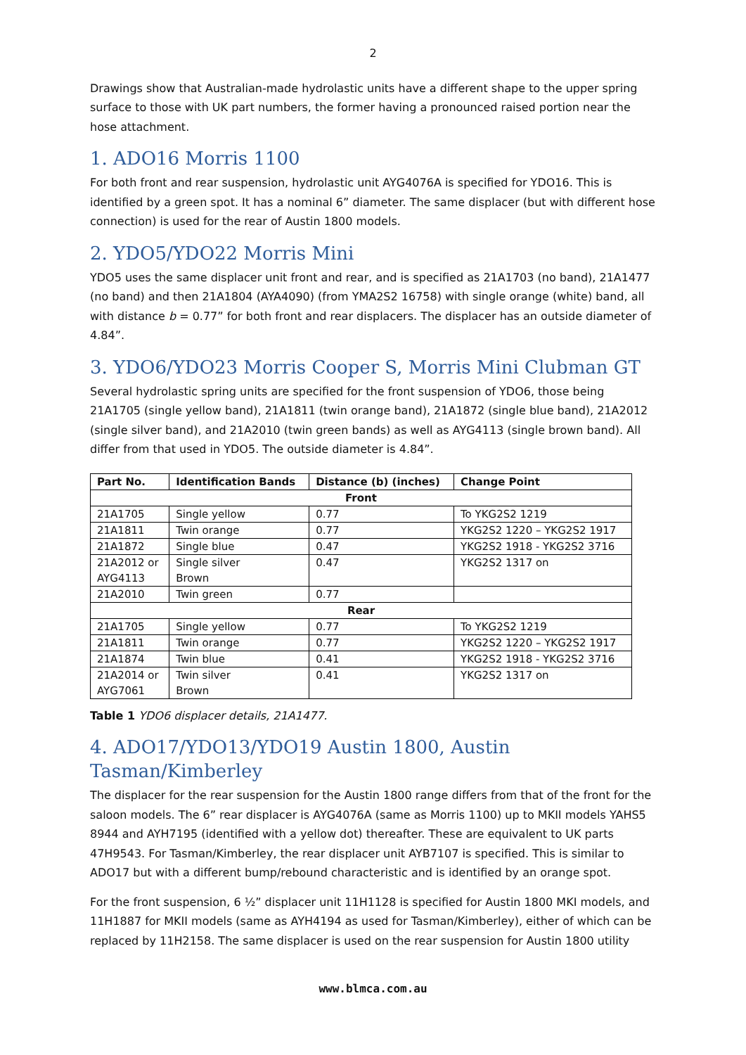2
Drawings show that Australian-made hydrolastic units have a different shape to the upper spring surface to those with UK part numbers, the former having a pronounced raised portion near the hose attachment.
1. ADO16 Morris 1100
For both front and rear suspension, hydrolastic unit AYG4076A is specified for YDO16. This is identified by a green spot. It has a nominal 6” diameter. The same displacer (but with different hose connection) is used for the rear of Austin 1800 models.
2. YDO5/YDO22 Morris Mini
YDO5 uses the same displacer unit front and rear, and is specified as 21A1703 (no band), 21A1477 (no band) and then 21A1804 (AYA4090) (from YMA2S2 16758) with single orange (white) band, all with distance b = 0.77” for both front and rear displacers. The displacer has an outside diameter of 4.84”.
3. YDO6/YDO23 Morris Cooper S, Morris Mini Clubman GT
Several hydrolastic spring units are specified for the front suspension of YDO6, those being 21A1705 (single yellow band), 21A1811 (twin orange band), 21A1872 (single blue band), 21A2012 (single silver band), and 21A2010 (twin green bands) as well as AYG4113 (single brown band). All differ from that used in YDO5. The outside diameter is 4.84”.
| Part No. | Identification Bands | Distance (b) (inches) | Change Point |
| --- | --- | --- | --- |
| Front | | | |
| 21A1705 | Single yellow | 0.77 | To YKG2S2 1219 |
| 21A1811 | Twin orange | 0.77 | YKG2S2 1220 – YKG2S2 1917 |
| 21A1872 | Single blue | 0.47 | YKG2S2 1918 - YKG2S2 3716 |
| 21A2012 or AYG4113 | Single silver Brown | 0.47 | YKG2S2 1317 on |
| 21A2010 | Twin green | 0.77 | |
| Rear | | | |
| 21A1705 | Single yellow | 0.77 | To YKG2S2 1219 |
| 21A1811 | Twin orange | 0.77 | YKG2S2 1220 – YKG2S2 1917 |
| 21A1874 | Twin blue | 0.41 | YKG2S2 1918 - YKG2S2 3716 |
| 21A2014 or AYG7061 | Twin silver Brown | 0.41 | YKG2S2 1317 on |
Table 1 YDO6 displacer details, 21A1477.
4. ADO17/YDO13/YDO19 Austin 1800, Austin Tasman/Kimberley
The displacer for the rear suspension for the Austin 1800 range differs from that of the front for the saloon models. The 6” rear displacer is AYG4076A (same as Morris 1100) up to MKII models YAHS5 8944 and AYH7195 (identified with a yellow dot) thereafter. These are equivalent to UK parts 47H9543. For Tasman/Kimberley, the rear displacer unit AYB7107 is specified. This is similar to ADO17 but with a different bump/rebound characteristic and is identified by an orange spot.
For the front suspension, 6 ½” displacer unit 11H1128 is specified for Austin 1800 MKI models, and 11H1887 for MKII models (same as AYH4194 as used for Tasman/Kimberley), either of which can be replaced by 11H2158. The same displacer is used on the rear suspension for Austin 1800 utility
www.blmca.com.au